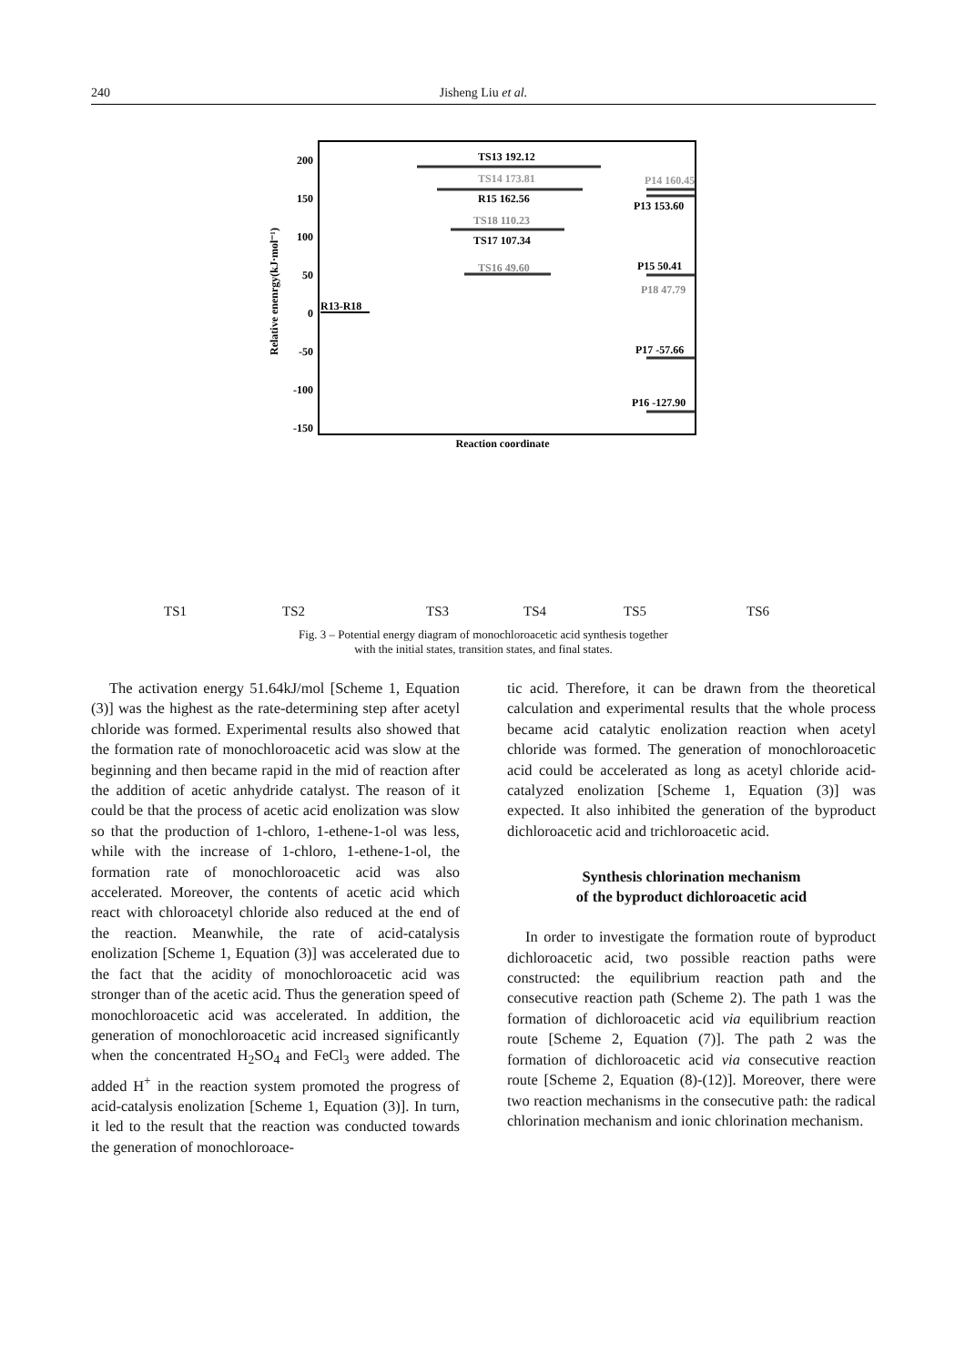240 Jisheng Liu et al.
200
150
100
50
0
-50
-100
-150
Relative enenrgy(kJ·mol⁻¹)
Reaction coordinate
R13-R18
TS13 192.12
TS14 173.81
R15 162.56
TS18 110.23
TS17 107.34
TS16 49.60
P14 160.45
P13 153.60
P15 50.41
P18 47.79
P17 -57.66
P16 -127.90
TS1 TS2 TS3 TS4 TS5 TS6
Fig. 3 – Potential energy diagram of monochloroacetic acid synthesis together
with the initial states, transition states, and final states.
The activation energy 51.64kJ/mol [Scheme 1, Equation (3)] was the highest as the rate-determining step after acetyl chloride was formed. Experimental results also showed that the formation rate of monochloroacetic acid was slow at the beginning and then became rapid in the mid of reaction after the addition of acetic anhydride catalyst. The reason of it could be that the process of acetic acid enolization was slow so that the production of 1-chloro, 1-ethene-1-ol was less, while with the increase of 1-chloro, 1-ethene-1-ol, the formation rate of monochloroacetic acid was also accelerated. Moreover, the contents of acetic acid which react with chloroacetyl chloride also reduced at the end of the reaction. Meanwhile, the rate of acid-catalysis enolization [Scheme 1, Equation (3)] was accelerated due to the fact that the acidity of monochloroacetic acid was stronger than of the acetic acid. Thus the generation speed of monochloroacetic acid was accelerated. In addition, the generation of monochloroacetic acid increased significantly when the concentrated H<sub>2</sub>SO<sub>4</sub> and FeCl<sub>3</sub> were added. The added H<sup>+</sup> in the reaction system promoted the progress of acid-catalysis enolization [Scheme 1, Equation (3)]. In turn, it led to the result that the reaction was conducted towards the generation of monochloroace-
tic acid. Therefore, it can be drawn from the theoretical calculation and experimental results that the whole process became acid catalytic enolization reaction when acetyl chloride was formed. The generation of monochloroacetic acid could be accelerated as long as acetyl chloride acid-catalyzed enolization [Scheme 1, Equation (3)] was expected. It also inhibited the generation of the byproduct dichloroacetic acid and trichloroacetic acid.
Synthesis chlorination mechanism
of the byproduct dichloroacetic acid
In order to investigate the formation route of byproduct dichloroacetic acid, two possible reaction paths were constructed: the equilibrium reaction path and the consecutive reaction path (Scheme 2). The path 1 was the formation of dichloroacetic acid via equilibrium reaction route [Scheme 2, Equation (7)]. The path 2 was the formation of dichloroacetic acid via consecutive reaction route [Scheme 2, Equation (8)-(12)]. Moreover, there were two reaction mechanisms in the consecutive path: the radical chlorination mechanism and ionic chlorination mechanism.